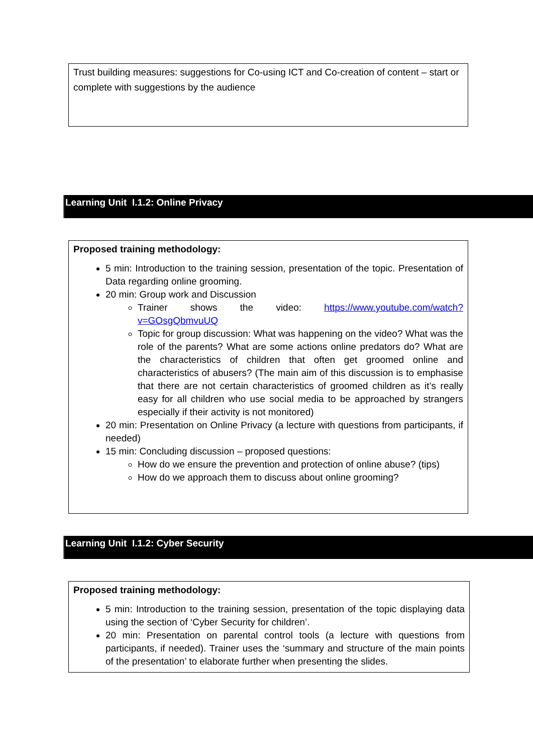Trust building measures: suggestions for Co-using ICT and Co-creation of content – start or complete with suggestions by the audience
Learning Unit I.1.2: Online Privacy
Proposed training methodology:
5 min: Introduction to the training session, presentation of the topic. Presentation of Data regarding online grooming.
20 min: Group work and Discussion
Trainer shows the video: https://www.youtube.com/watch?v=GOsgQbmvuUQ
Topic for group discussion: What was happening on the video? What was the role of the parents? What are some actions online predators do? What are the characteristics of children that often get groomed online and characteristics of abusers? (The main aim of this discussion is to emphasise that there are not certain characteristics of groomed children as it’s really easy for all children who use social media to be approached by strangers especially if their activity is not monitored)
20 min: Presentation on Online Privacy (a lecture with questions from participants, if needed)
15 min: Concluding discussion – proposed questions:
How do we ensure the prevention and protection of online abuse? (tips)
How do we approach them to discuss about online grooming?
Learning Unit I.1.2: Cyber Security
Proposed training methodology:
5 min: Introduction to the training session, presentation of the topic displaying data using the section of ‘Cyber Security for children’.
20 min: Presentation on parental control tools (a lecture with questions from participants, if needed). Trainer uses the ‘summary and structure of the main points of the presentation’ to elaborate further when presenting the slides.